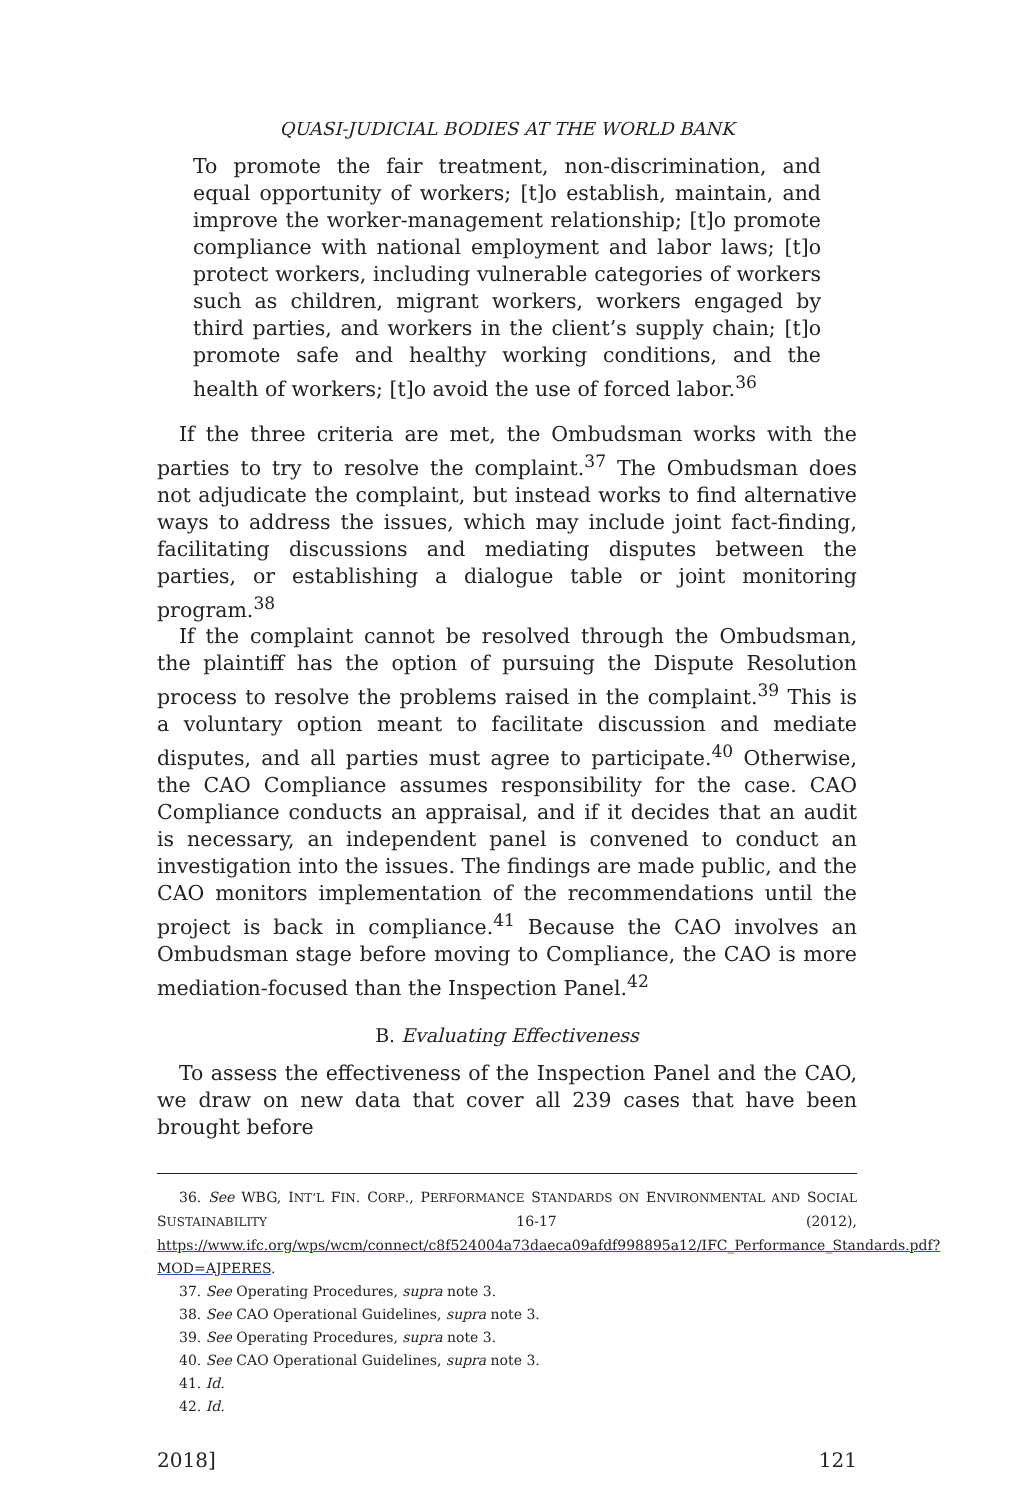QUASI-JUDICIAL BODIES AT THE WORLD BANK
To promote the fair treatment, non-discrimination, and equal opportunity of workers; [t]o establish, maintain, and improve the worker-management relationship; [t]o promote compliance with national employment and labor laws; [t]o protect workers, including vulnerable categories of workers such as children, migrant workers, workers engaged by third parties, and workers in the client’s supply chain; [t]o promote safe and healthy working conditions, and the health of workers; [t]o avoid the use of forced labor.<sup>36</sup>
If the three criteria are met, the Ombudsman works with the parties to try to resolve the complaint.<sup>37</sup> The Ombudsman does not adjudicate the complaint, but instead works to find alternative ways to address the issues, which may include joint fact-finding, facilitating discussions and mediating disputes between the parties, or establishing a dialogue table or joint monitoring program.<sup>38</sup>
If the complaint cannot be resolved through the Ombudsman, the plaintiff has the option of pursuing the Dispute Resolution process to resolve the problems raised in the complaint.<sup>39</sup> This is a voluntary option meant to facilitate discussion and mediate disputes, and all parties must agree to participate.<sup>40</sup> Otherwise, the CAO Compliance assumes responsibility for the case. CAO Compliance conducts an appraisal, and if it decides that an audit is necessary, an independent panel is convened to conduct an investigation into the issues. The findings are made public, and the CAO monitors implementation of the recommendations until the project is back in compliance.<sup>41</sup> Because the CAO involves an Ombudsman stage before moving to Compliance, the CAO is more mediation-focused than the Inspection Panel.<sup>42</sup>
B. Evaluating Effectiveness
To assess the effectiveness of the Inspection Panel and the CAO, we draw on new data that cover all 239 cases that have been brought before
36. See WBG, INT’L FIN. CORP., PERFORMANCE STANDARDS ON ENVIRONMENTAL AND SOCIAL SUSTAINABILITY 16-17 (2012), https://www.ifc.org/wps/wcm/connect/c8f524004a73daeca09afdf998895a12/IFC_Performance_Standards.pdf?MOD=AJPERES.
37. See Operating Procedures, supra note 3.
38. See CAO Operational Guidelines, supra note 3.
39. See Operating Procedures, supra note 3.
40. See CAO Operational Guidelines, supra note 3.
41. Id.
42. Id.
2018] 121